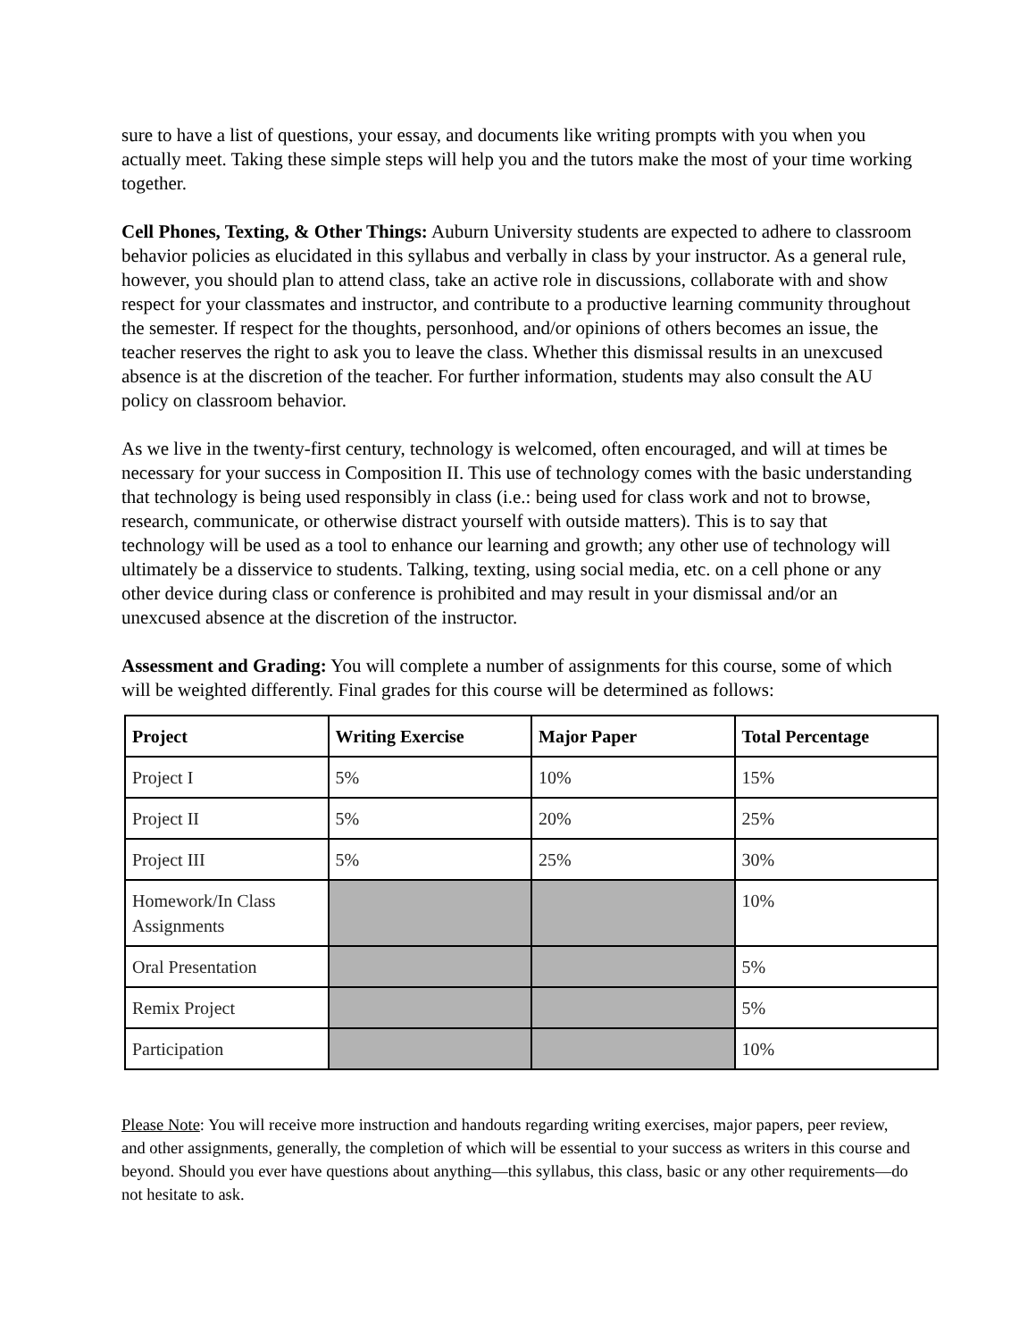sure to have a list of questions, your essay, and documents like writing prompts with you when you actually meet. Taking these simple steps will help you and the tutors make the most of your time working together.
Cell Phones, Texting, & Other Things: Auburn University students are expected to adhere to classroom behavior policies as elucidated in this syllabus and verbally in class by your instructor. As a general rule, however, you should plan to attend class, take an active role in discussions, collaborate with and show respect for your classmates and instructor, and contribute to a productive learning community throughout the semester. If respect for the thoughts, personhood, and/or opinions of others becomes an issue, the teacher reserves the right to ask you to leave the class. Whether this dismissal results in an unexcused absence is at the discretion of the teacher. For further information, students may also consult the AU policy on classroom behavior.
As we live in the twenty-first century, technology is welcomed, often encouraged, and will at times be necessary for your success in Composition II. This use of technology comes with the basic understanding that technology is being used responsibly in class (i.e.: being used for class work and not to browse, research, communicate, or otherwise distract yourself with outside matters). This is to say that technology will be used as a tool to enhance our learning and growth; any other use of technology will ultimately be a disservice to students. Talking, texting, using social media, etc. on a cell phone or any other device during class or conference is prohibited and may result in your dismissal and/or an unexcused absence at the discretion of the instructor.
Assessment and Grading: You will complete a number of assignments for this course, some of which will be weighted differently. Final grades for this course will be determined as follows:
| Project | Writing Exercise | Major Paper | Total Percentage |
| --- | --- | --- | --- |
| Project I | 5% | 10% | 15% |
| Project II | 5% | 20% | 25% |
| Project III | 5% | 25% | 30% |
| Homework/In Class Assignments | | | 10% |
| Oral Presentation | | | 5% |
| Remix Project | | | 5% |
| Participation | | | 10% |
Please Note: You will receive more instruction and handouts regarding writing exercises, major papers, peer review, and other assignments, generally, the completion of which will be essential to your success as writers in this course and beyond. Should you ever have questions about anything—this syllabus, this class, basic or any other requirements—do not hesitate to ask.